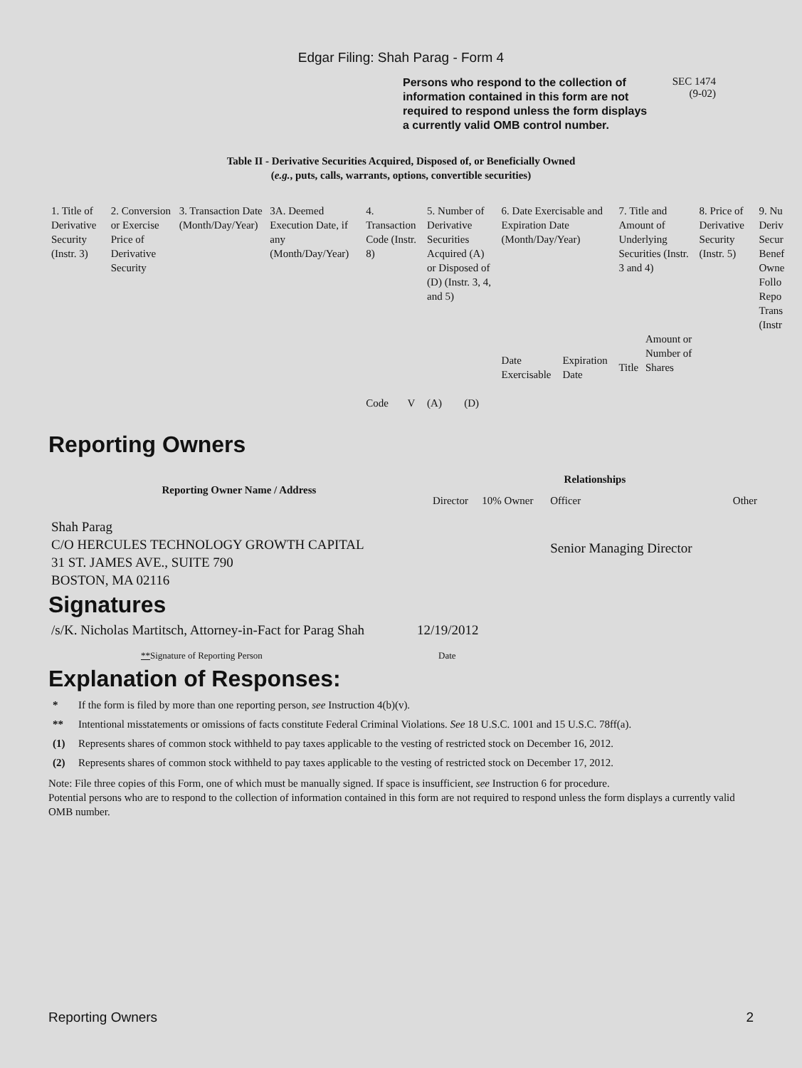Edgar Filing: Shah Parag - Form 4
Persons who respond to the collection of information contained in this form are not required to respond unless the form displays a currently valid OMB control number.
SEC 1474
(9-02)
Table II - Derivative Securities Acquired, Disposed of, or Beneficially Owned
(e.g., puts, calls, warrants, options, convertible securities)
| 1. Title of Derivative Security (Instr. 3) | 2. Conversion or Exercise Price of Derivative Security | 3. Transaction Date (Month/Day/Year) | 3A. Deemed Execution Date, if any (Month/Day/Year) | 4. Transaction Code (Instr. 8) | | 5. Number of Derivative Securities Acquired (A) or Disposed of (D) (Instr. 3, 4, and 5) | | 6. Date Exercisable and Expiration Date (Month/Day/Year) | | 7. Title and Amount of Underlying Securities (Instr. 3 and 4) | | 8. Price of Derivative Security (Instr. 5) | 9. Nu Deriv Secur Benef Owne Follo Repo Trans (Instr |
| | | | | Code | V | (A) | (D) | Date Exercisable | Expiration Date | Title | Amount or Number of Shares | | |
Reporting Owners
| Reporting Owner Name / Address | Relationships | | | |
| --- | --- | --- | --- | --- |
| | Director | 10% Owner | Officer | Other |
| Shah Parag C/O HERCULES TECHNOLOGY GROWTH CAPITAL 31 ST. JAMES AVE., SUITE 790 BOSTON, MA 02116 | | | Senior Managing Director | |
Signatures
| /s/K. Nicholas Martitsch, Attorney-in-Fact for Parag Shah | 12/19/2012 |
| ** Signature of Reporting Person | Date |
Explanation of Responses:
* If the form is filed by more than one reporting person, see Instruction 4(b)(v).
** Intentional misstatements or omissions of facts constitute Federal Criminal Violations. See 18 U.S.C. 1001 and 15 U.S.C. 78ff(a).
(1) Represents shares of common stock withheld to pay taxes applicable to the vesting of restricted stock on December 16, 2012.
(2) Represents shares of common stock withheld to pay taxes applicable to the vesting of restricted stock on December 17, 2012.
Note: File three copies of this Form, one of which must be manually signed. If space is insufficient, see Instruction 6 for procedure.
Potential persons who are to respond to the collection of information contained in this form are not required to respond unless the form displays a currently valid OMB number.
Reporting Owners 2